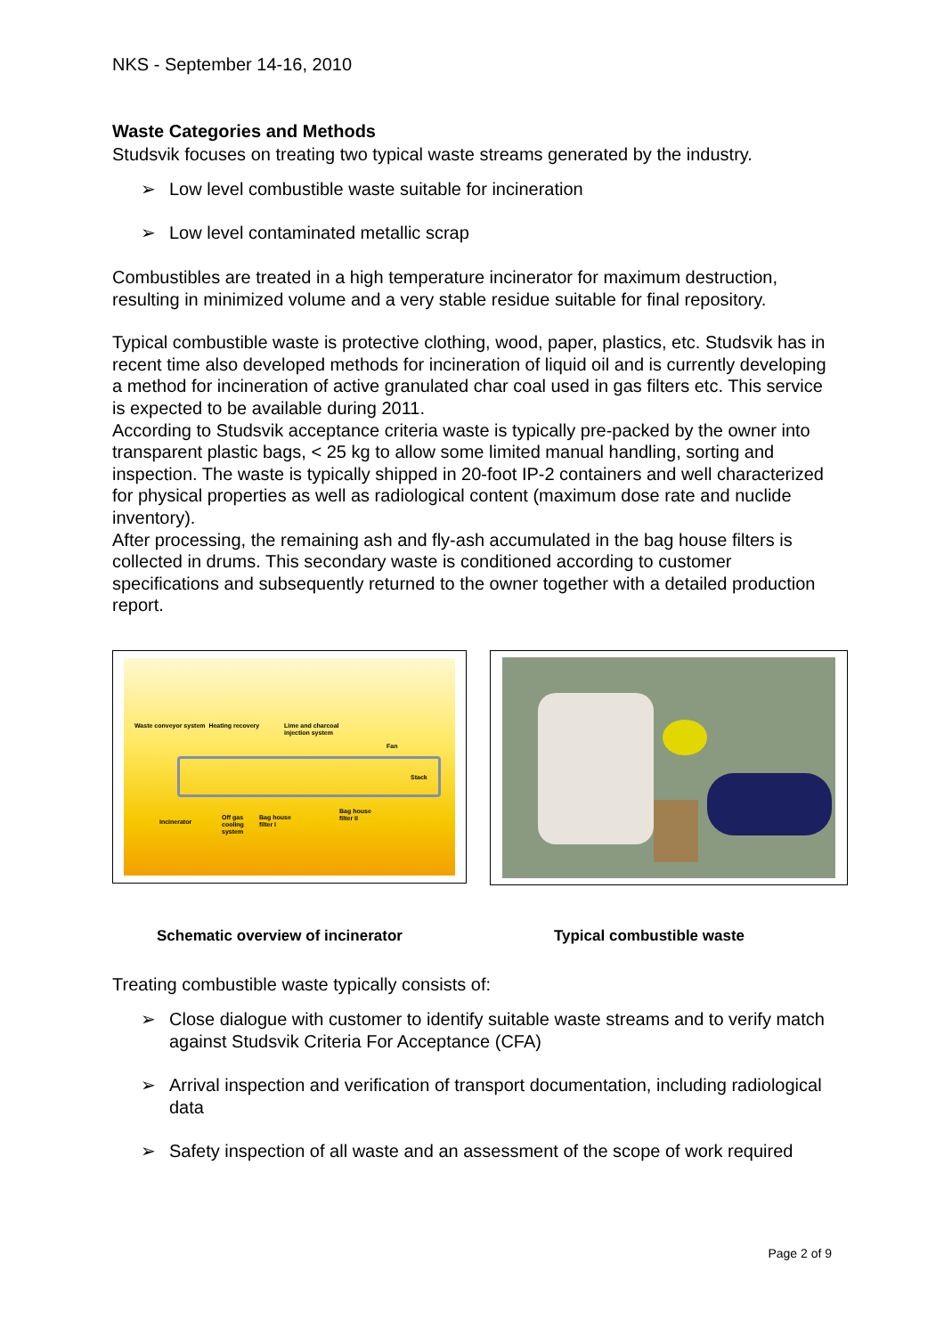NKS - September 14-16, 2010
Waste Categories and Methods
Studsvik focuses on treating two typical waste streams generated by the industry.
➢ Low level combustible waste suitable for incineration
➢ Low level contaminated metallic scrap
Combustibles are treated in a high temperature incinerator for maximum destruction, resulting in minimized volume and a very stable residue suitable for final repository.
Typical combustible waste is protective clothing, wood, paper, plastics, etc. Studsvik has in recent time also developed methods for incineration of liquid oil and is currently developing a method for incineration of active granulated char coal used in gas filters etc. This service is expected to be available during 2011.
According to Studsvik acceptance criteria waste is typically pre-packed by the owner into transparent plastic bags, < 25 kg to allow some limited manual handling, sorting and inspection. The waste is typically shipped in 20-foot IP-2 containers and well characterized for physical properties as well as radiological content (maximum dose rate and nuclide inventory).
After processing, the remaining ash and fly-ash accumulated in the bag house filters is collected in drums. This secondary waste is conditioned according to customer specifications and subsequently returned to the owner together with a detailed production report.
Waste conveyor system Heating recovery
Lime and charcoal
injection system
Fan
Stack
Incinerator
Off gas
cooling
system
Bag house
filter I
Bag house
filter II
Schematic overview of incinerator Typical combustible waste
Treating combustible waste typically consists of:
➢ Close dialogue with customer to identify suitable waste streams and to verify match against Studsvik Criteria For Acceptance (CFA)
➢ Arrival inspection and verification of transport documentation, including radiological data
➢ Safety inspection of all waste and an assessment of the scope of work required
Page 2 of 9